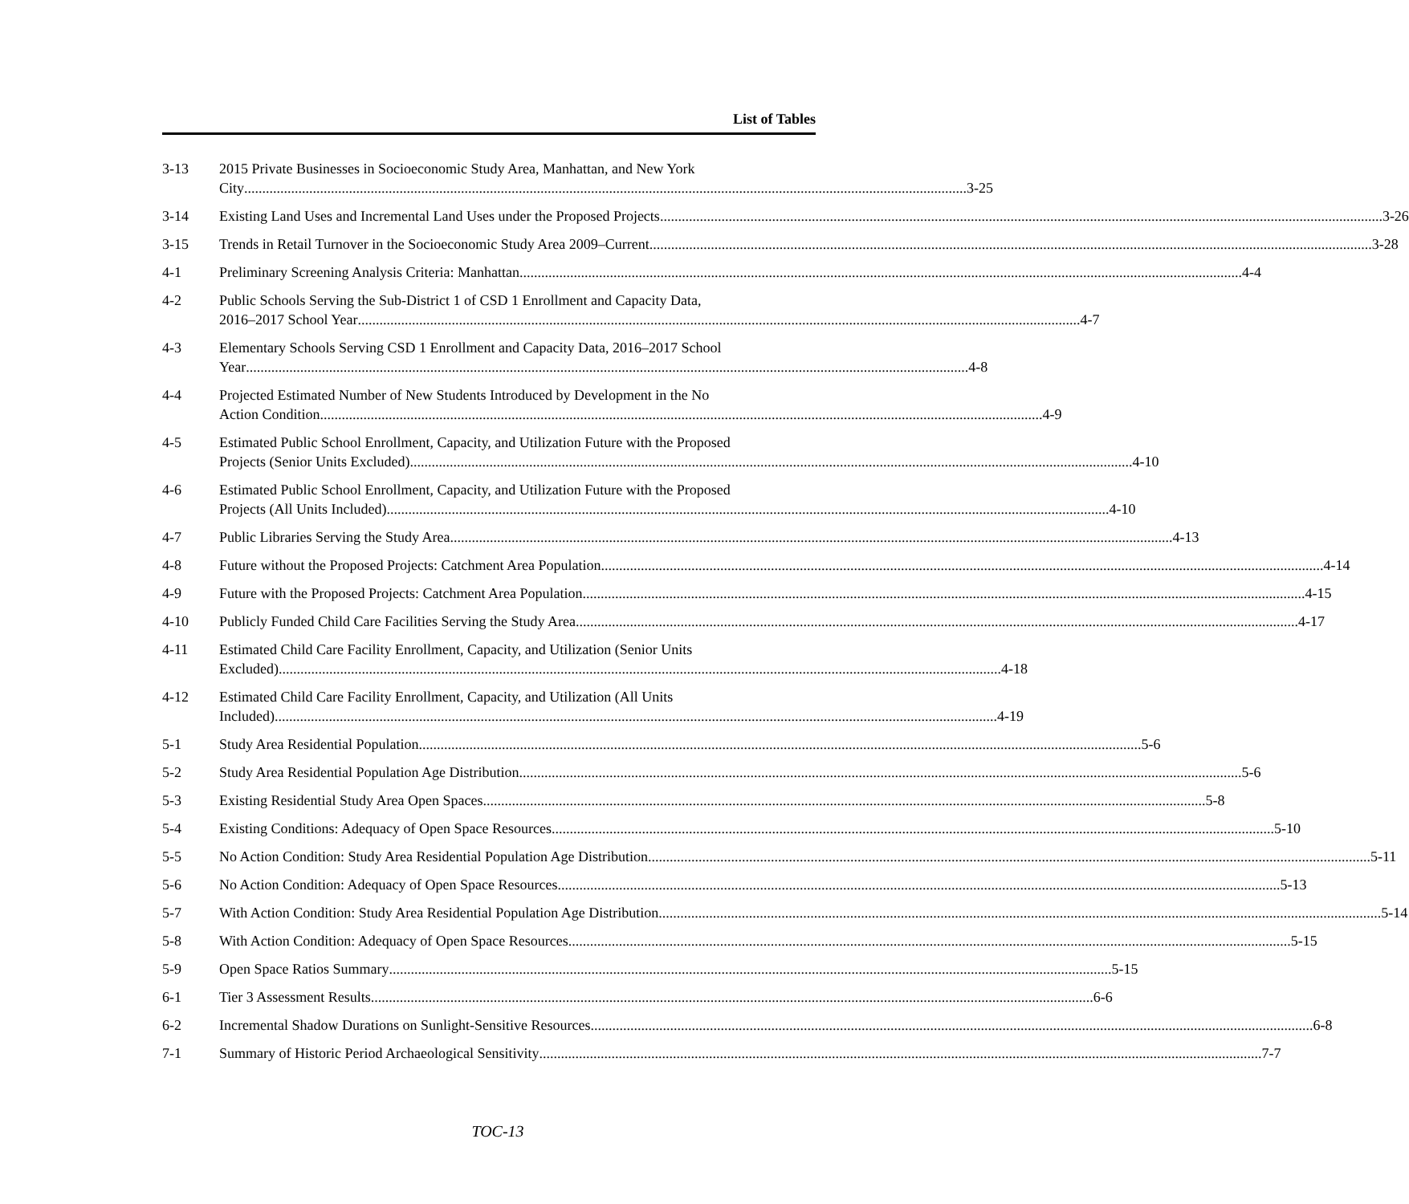List of Tables
3-13 2015 Private Businesses in Socioeconomic Study Area, Manhattan, and New York
City 3-25
3-14 Existing Land Uses and Incremental Land Uses under the Proposed Projects 3-26
3-15 Trends in Retail Turnover in the Socioeconomic Study Area 2009–Current 3-28
4-1 Preliminary Screening Analysis Criteria: Manhattan 4-4
4-2 Public Schools Serving the Sub-District 1 of CSD 1 Enrollment and Capacity Data,
2016–2017 School Year 4-7
4-3 Elementary Schools Serving CSD 1 Enrollment and Capacity Data, 2016–2017 School
Year 4-8
4-4 Projected Estimated Number of New Students Introduced by Development in the No
Action Condition 4-9
4-5 Estimated Public School Enrollment, Capacity, and Utilization Future with the Proposed
Projects (Senior Units Excluded) 4-10
4-6 Estimated Public School Enrollment, Capacity, and Utilization Future with the Proposed
Projects (All Units Included) 4-10
4-7 Public Libraries Serving the Study Area 4-13
4-8 Future without the Proposed Projects: Catchment Area Population 4-14
4-9 Future with the Proposed Projects: Catchment Area Population 4-15
4-10 Publicly Funded Child Care Facilities Serving the Study Area 4-17
4-11 Estimated Child Care Facility Enrollment, Capacity, and Utilization (Senior Units
Excluded) 4-18
4-12 Estimated Child Care Facility Enrollment, Capacity, and Utilization (All Units
Included) 4-19
5-1 Study Area Residential Population 5-6
5-2 Study Area Residential Population Age Distribution 5-6
5-3 Existing Residential Study Area Open Spaces 5-8
5-4 Existing Conditions: Adequacy of Open Space Resources 5-10
5-5 No Action Condition: Study Area Residential Population Age Distribution 5-11
5-6 No Action Condition: Adequacy of Open Space Resources 5-13
5-7 With Action Condition: Study Area Residential Population Age Distribution 5-14
5-8 With Action Condition: Adequacy of Open Space Resources 5-15
5-9 Open Space Ratios Summary 5-15
6-1 Tier 3 Assessment Results 6-6
6-2 Incremental Shadow Durations on Sunlight-Sensitive Resources 6-8
7-1 Summary of Historic Period Archaeological Sensitivity 7-7
TOC-13